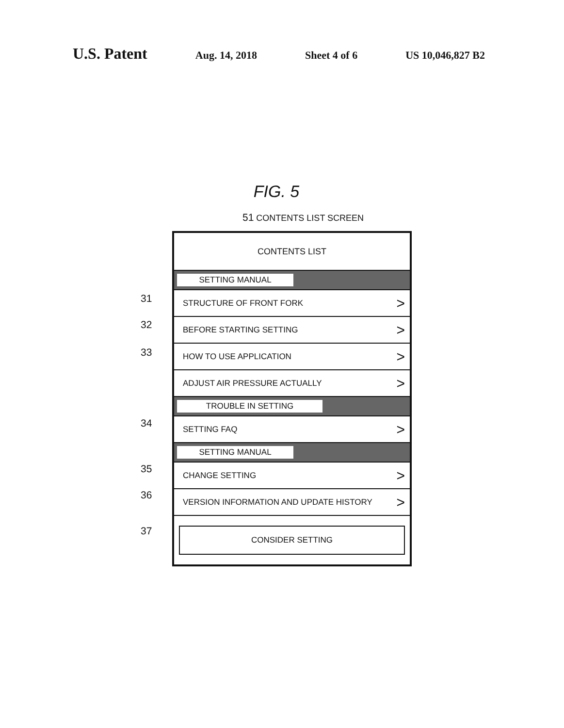U.S. Patent Aug. 14, 2018 Sheet 4 of 6 US 10,046,827 B2
FIG. 5
51 CONTENTS LIST SCREEN
31
32
33
34
35
36
37
CONTENTS LIST
SETTING MANUAL
STRUCTURE OF FRONT FORK >
BEFORE STARTING SETTING >
HOW TO USE APPLICATION >
ADJUST AIR PRESSURE ACTUALLY >
TROUBLE IN SETTING
SETTING FAQ >
SETTING MANUAL
CHANGE SETTING >
VERSION INFORMATION AND UPDATE HISTORY >
CONSIDER SETTING